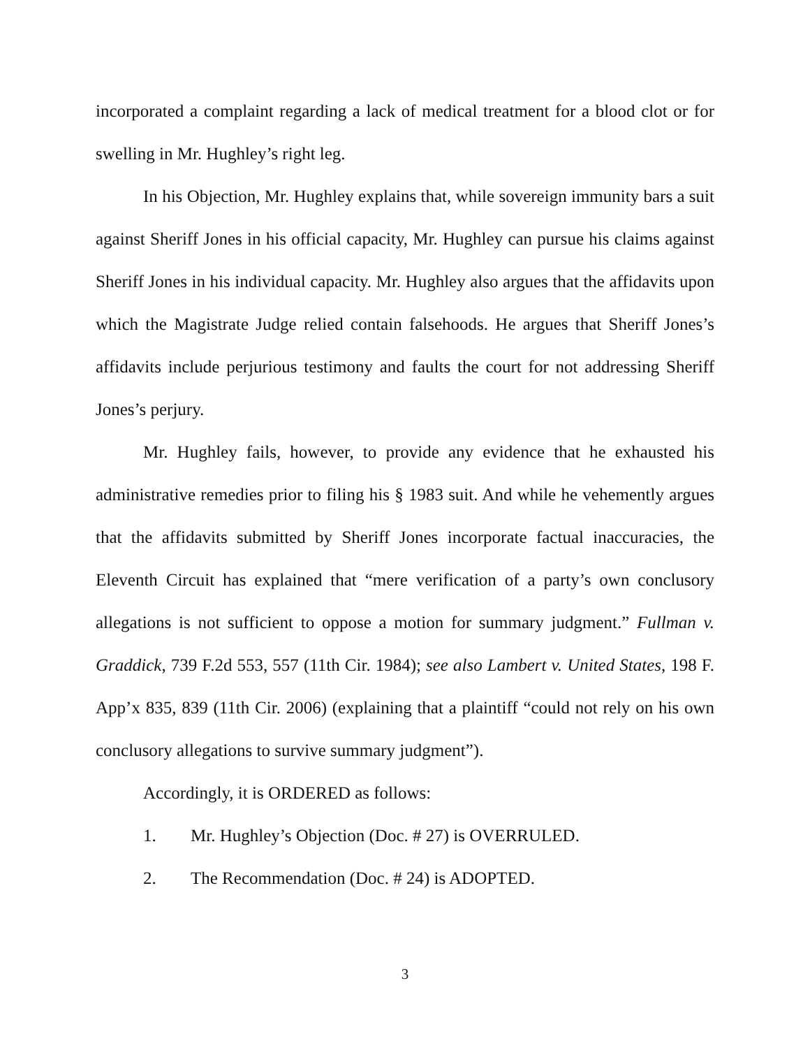incorporated a complaint regarding a lack of medical treatment for a blood clot or for swelling in Mr. Hughley’s right leg.
In his Objection, Mr. Hughley explains that, while sovereign immunity bars a suit against Sheriff Jones in his official capacity, Mr. Hughley can pursue his claims against Sheriff Jones in his individual capacity. Mr. Hughley also argues that the affidavits upon which the Magistrate Judge relied contain falsehoods. He argues that Sheriff Jones’s affidavits include perjurious testimony and faults the court for not addressing Sheriff Jones’s perjury.
Mr. Hughley fails, however, to provide any evidence that he exhausted his administrative remedies prior to filing his § 1983 suit. And while he vehemently argues that the affidavits submitted by Sheriff Jones incorporate factual inaccuracies, the Eleventh Circuit has explained that “mere verification of a party’s own conclusory allegations is not sufficient to oppose a motion for summary judgment.” Fullman v. Graddick, 739 F.2d 553, 557 (11th Cir. 1984); see also Lambert v. United States, 198 F. App’x 835, 839 (11th Cir. 2006) (explaining that a plaintiff “could not rely on his own conclusory allegations to survive summary judgment”).
Accordingly, it is ORDERED as follows:
1. Mr. Hughley’s Objection (Doc. # 27) is OVERRULED.
2. The Recommendation (Doc. # 24) is ADOPTED.
3